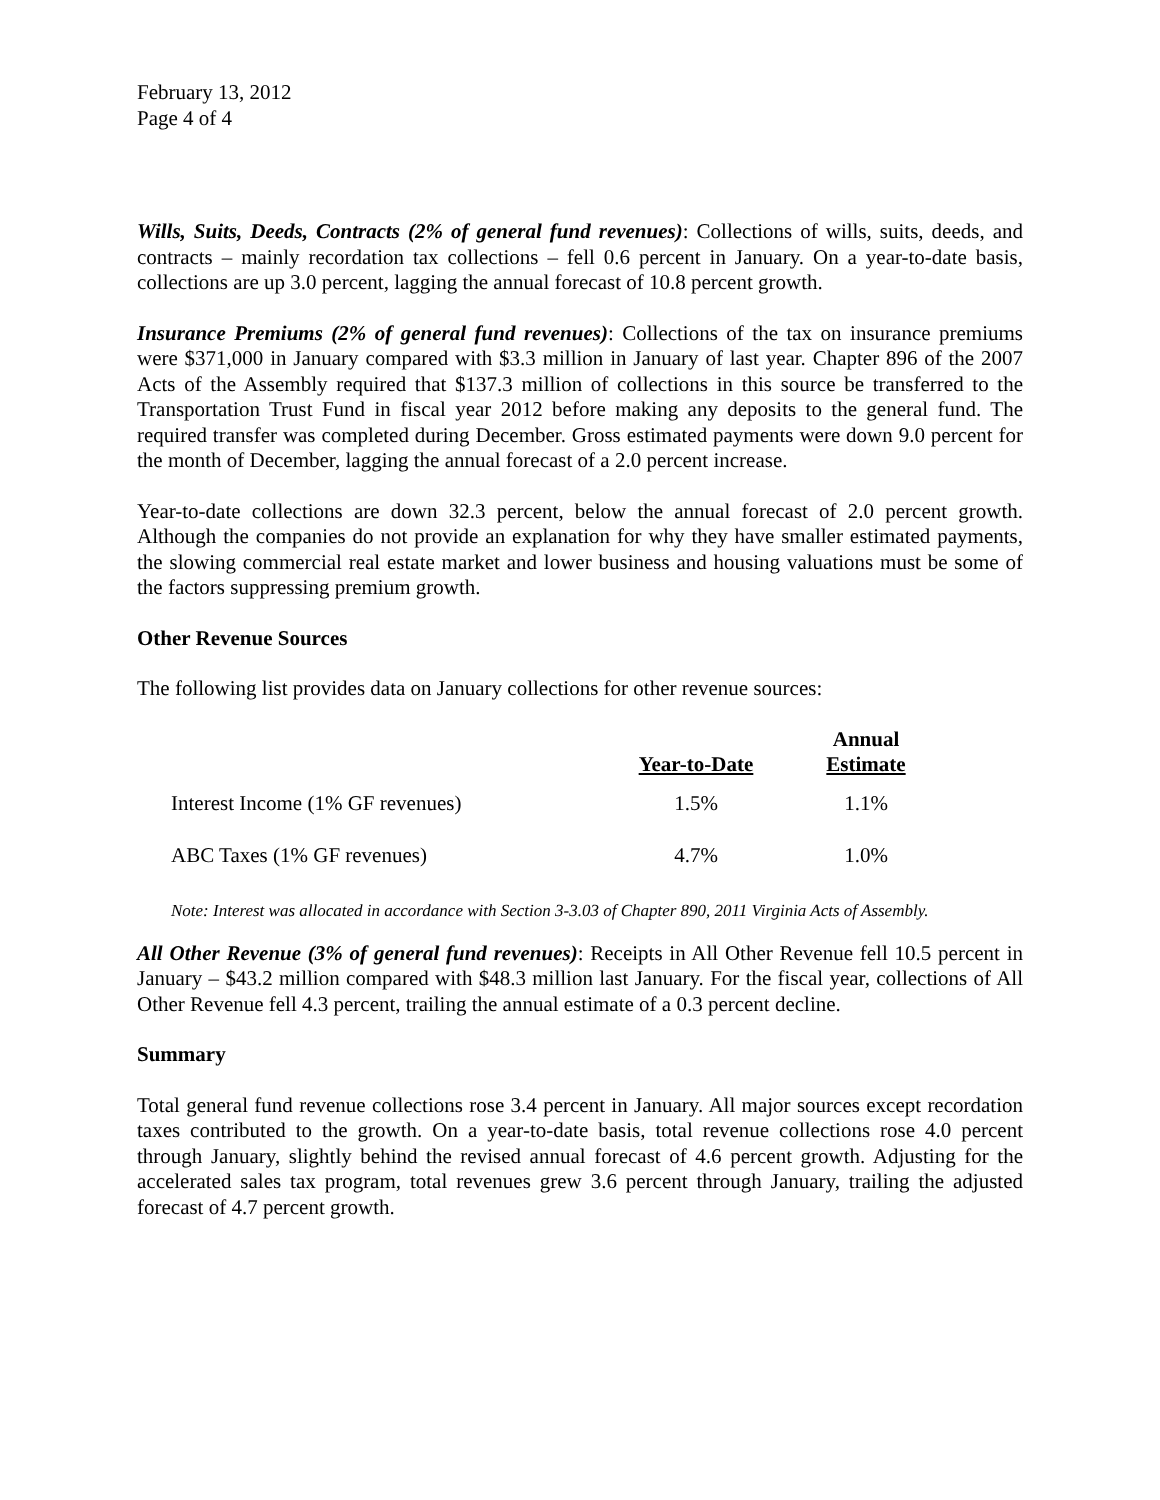February 13, 2012
Page 4 of 4
Wills, Suits, Deeds, Contracts (2% of general fund revenues): Collections of wills, suits, deeds, and contracts – mainly recordation tax collections – fell 0.6 percent in January. On a year-to-date basis, collections are up 3.0 percent, lagging the annual forecast of 10.8 percent growth.
Insurance Premiums (2% of general fund revenues): Collections of the tax on insurance premiums were $371,000 in January compared with $3.3 million in January of last year. Chapter 896 of the 2007 Acts of the Assembly required that $137.3 million of collections in this source be transferred to the Transportation Trust Fund in fiscal year 2012 before making any deposits to the general fund. The required transfer was completed during December. Gross estimated payments were down 9.0 percent for the month of December, lagging the annual forecast of a 2.0 percent increase.
Year-to-date collections are down 32.3 percent, below the annual forecast of 2.0 percent growth. Although the companies do not provide an explanation for why they have smaller estimated payments, the slowing commercial real estate market and lower business and housing valuations must be some of the factors suppressing premium growth.
Other Revenue Sources
The following list provides data on January collections for other revenue sources:
| | Year-to-Date | Annual Estimate |
| --- | --- | --- |
| Interest Income (1% GF revenues) | 1.5% | 1.1% |
| ABC Taxes (1% GF revenues) | 4.7% | 1.0% |
Note: Interest was allocated in accordance with Section 3-3.03 of Chapter 890, 2011 Virginia Acts of Assembly.
All Other Revenue (3% of general fund revenues): Receipts in All Other Revenue fell 10.5 percent in January – $43.2 million compared with $48.3 million last January. For the fiscal year, collections of All Other Revenue fell 4.3 percent, trailing the annual estimate of a 0.3 percent decline.
Summary
Total general fund revenue collections rose 3.4 percent in January. All major sources except recordation taxes contributed to the growth. On a year-to-date basis, total revenue collections rose 4.0 percent through January, slightly behind the revised annual forecast of 4.6 percent growth. Adjusting for the accelerated sales tax program, total revenues grew 3.6 percent through January, trailing the adjusted forecast of 4.7 percent growth.